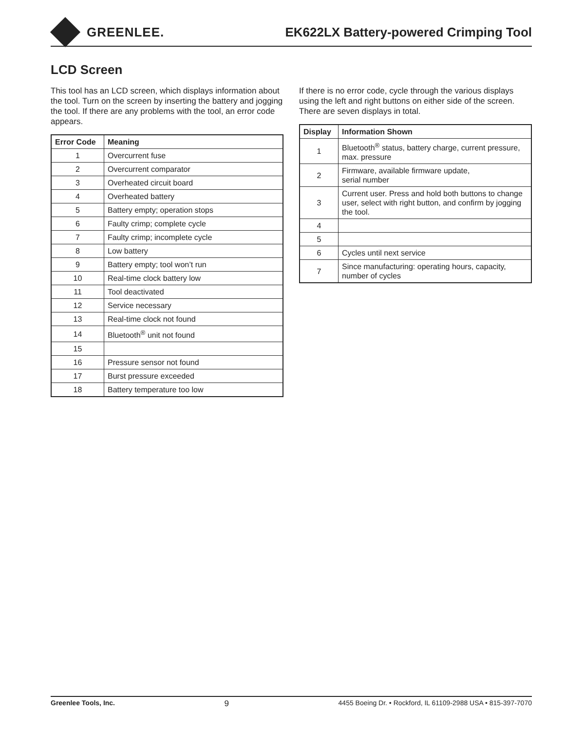GREENLEE.
EK622LX Battery-powered Crimping Tool
LCD Screen
This tool has an LCD screen, which displays information about the tool. Turn on the screen by inserting the battery and jogging the tool. If there are any problems with the tool, an error code appears.
| Error Code | Meaning |
| --- | --- |
| 1 | Overcurrent fuse |
| 2 | Overcurrent comparator |
| 3 | Overheated circuit board |
| 4 | Overheated battery |
| 5 | Battery empty; operation stops |
| 6 | Faulty crimp; complete cycle |
| 7 | Faulty crimp; incomplete cycle |
| 8 | Low battery |
| 9 | Battery empty; tool won’t run |
| 10 | Real-time clock battery low |
| 11 | Tool deactivated |
| 12 | Service necessary |
| 13 | Real-time clock not found |
| 14 | Bluetooth<sup>®</sup> unit not found |
| 15 | |
| 16 | Pressure sensor not found |
| 17 | Burst pressure exceeded |
| 18 | Battery temperature too low |
If there is no error code, cycle through the various displays using the left and right buttons on either side of the screen. There are seven displays in total.
| Display | Information Shown |
| --- | --- |
| 1 | Bluetooth<sup>®</sup> status, battery charge, current pressure, max. pressure |
| 2 | Firmware, available firmware update, serial number |
| 3 | Current user. Press and hold both buttons to change user, select with right button, and confirm by jogging the tool. |
| 4 | |
| 5 | |
| 6 | Cycles until next service |
| 7 | Since manufacturing: operating hours, capacity, number of cycles |
Greenlee Tools, Inc. 9 4455 Boeing Dr. • Rockford, IL 61109-2988 USA • 815-397-7070